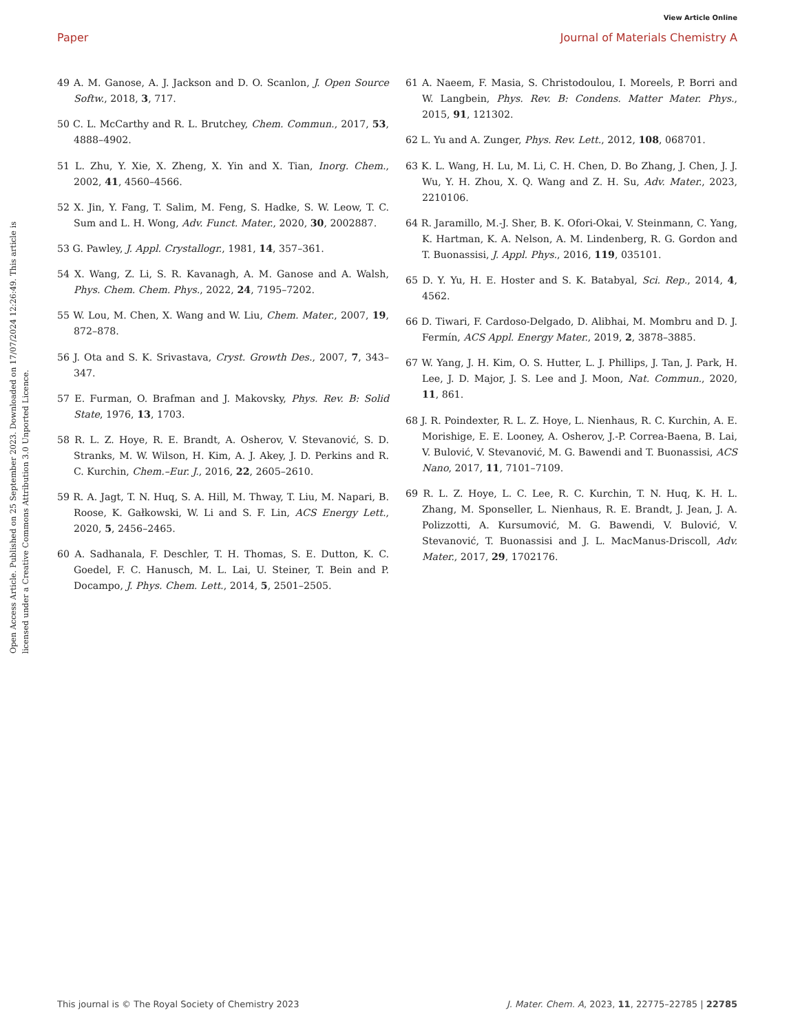View Article Online
Paper Journal of Materials Chemistry A
Open Access Article. Published on 25 September 2023. Downloaded on 17/07/2024 12:26:49. This article is licensed under a Creative Commons Attribution 3.0 Unported Licence.
49 A. M. Ganose, A. J. Jackson and D. O. Scanlon, J. Open Source Softw., 2018, 3, 717.
50 C. L. McCarthy and R. L. Brutchey, Chem. Commun., 2017, 53, 4888–4902.
51 L. Zhu, Y. Xie, X. Zheng, X. Yin and X. Tian, Inorg. Chem., 2002, 41, 4560–4566.
52 X. Jin, Y. Fang, T. Salim, M. Feng, S. Hadke, S. W. Leow, T. C. Sum and L. H. Wong, Adv. Funct. Mater., 2020, 30, 2002887.
53 G. Pawley, J. Appl. Crystallogr., 1981, 14, 357–361.
54 X. Wang, Z. Li, S. R. Kavanagh, A. M. Ganose and A. Walsh, Phys. Chem. Chem. Phys., 2022, 24, 7195–7202.
55 W. Lou, M. Chen, X. Wang and W. Liu, Chem. Mater., 2007, 19, 872–878.
56 J. Ota and S. K. Srivastava, Cryst. Growth Des., 2007, 7, 343–347.
57 E. Furman, O. Brafman and J. Makovsky, Phys. Rev. B: Solid State, 1976, 13, 1703.
58 R. L. Z. Hoye, R. E. Brandt, A. Osherov, V. Stevanović, S. D. Stranks, M. W. Wilson, H. Kim, A. J. Akey, J. D. Perkins and R. C. Kurchin, Chem.–Eur. J., 2016, 22, 2605–2610.
59 R. A. Jagt, T. N. Huq, S. A. Hill, M. Thway, T. Liu, M. Napari, B. Roose, K. Gałkowski, W. Li and S. F. Lin, ACS Energy Lett., 2020, 5, 2456–2465.
60 A. Sadhanala, F. Deschler, T. H. Thomas, S. E. Dutton, K. C. Goedel, F. C. Hanusch, M. L. Lai, U. Steiner, T. Bein and P. Docampo, J. Phys. Chem. Lett., 2014, 5, 2501–2505.
61 A. Naeem, F. Masia, S. Christodoulou, I. Moreels, P. Borri and W. Langbein, Phys. Rev. B: Condens. Matter Mater. Phys., 2015, 91, 121302.
62 L. Yu and A. Zunger, Phys. Rev. Lett., 2012, 108, 068701.
63 K. L. Wang, H. Lu, M. Li, C. H. Chen, D. Bo Zhang, J. Chen, J. J. Wu, Y. H. Zhou, X. Q. Wang and Z. H. Su, Adv. Mater., 2023, 2210106.
64 R. Jaramillo, M.-J. Sher, B. K. Ofori-Okai, V. Steinmann, C. Yang, K. Hartman, K. A. Nelson, A. M. Lindenberg, R. G. Gordon and T. Buonassisi, J. Appl. Phys., 2016, 119, 035101.
65 D. Y. Yu, H. E. Hoster and S. K. Batabyal, Sci. Rep., 2014, 4, 4562.
66 D. Tiwari, F. Cardoso-Delgado, D. Alibhai, M. Mombru and D. J. Fermín, ACS Appl. Energy Mater., 2019, 2, 3878–3885.
67 W. Yang, J. H. Kim, O. S. Hutter, L. J. Phillips, J. Tan, J. Park, H. Lee, J. D. Major, J. S. Lee and J. Moon, Nat. Commun., 2020, 11, 861.
68 J. R. Poindexter, R. L. Z. Hoye, L. Nienhaus, R. C. Kurchin, A. E. Morishige, E. E. Looney, A. Osherov, J.-P. Correa-Baena, B. Lai, V. Bulović, V. Stevanović, M. G. Bawendi and T. Buonassisi, ACS Nano, 2017, 11, 7101–7109.
69 R. L. Z. Hoye, L. C. Lee, R. C. Kurchin, T. N. Huq, K. H. L. Zhang, M. Sponseller, L. Nienhaus, R. E. Brandt, J. Jean, J. A. Polizzotti, A. Kursumović, M. G. Bawendi, V. Bulović, V. Stevanović, T. Buonassisi and J. L. MacManus-Driscoll, Adv. Mater., 2017, 29, 1702176.
This journal is © The Royal Society of Chemistry 2023 J. Mater. Chem. A, 2023, 11, 22775–22785 | 22785